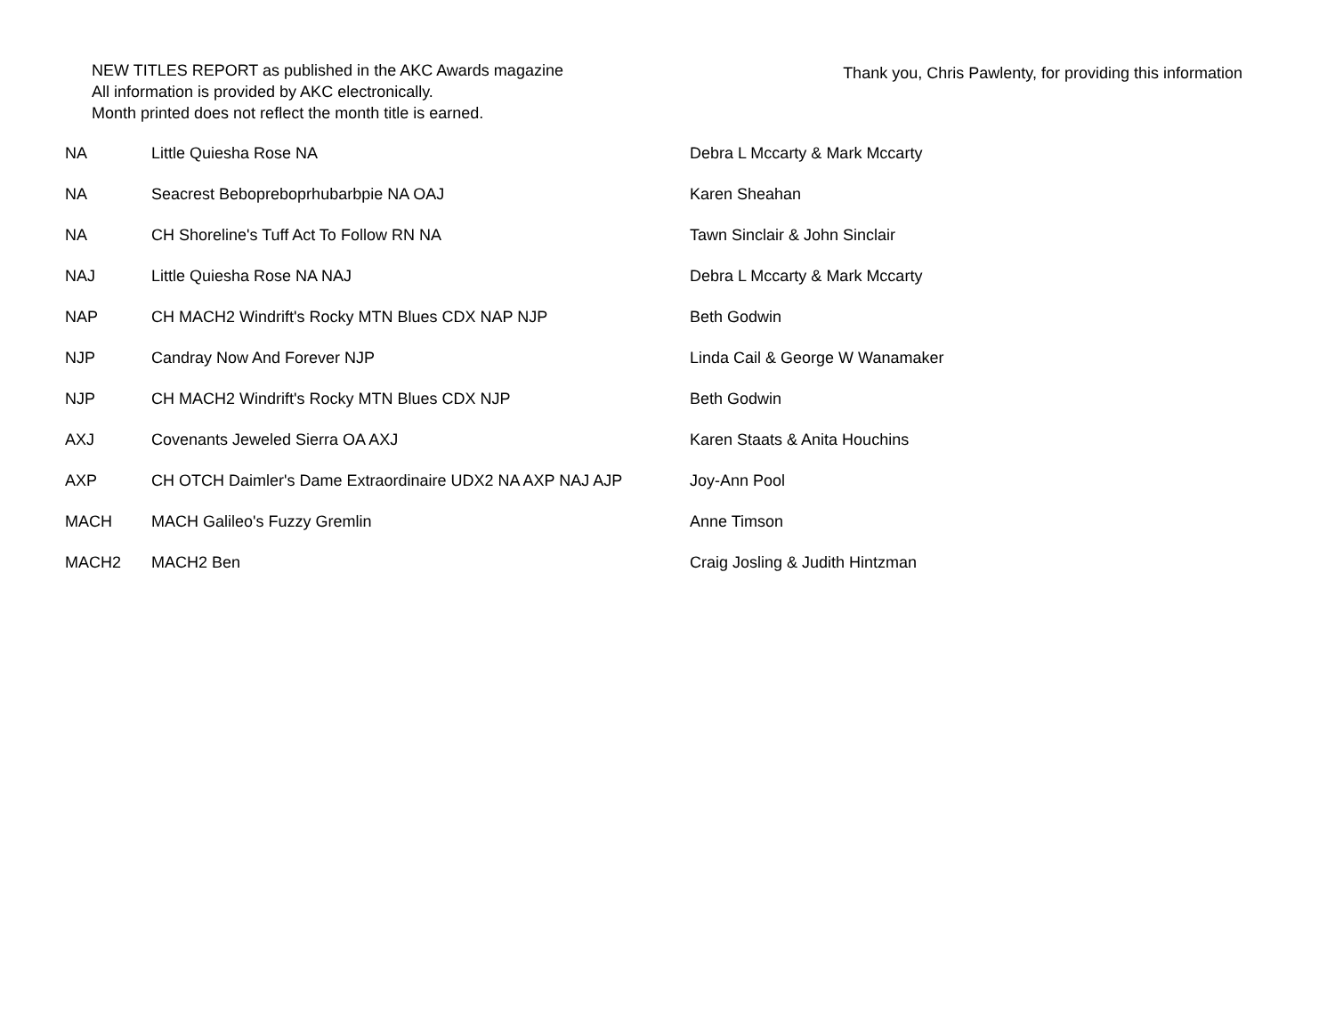NEW TITLES REPORT as published in the AKC Awards magazine
All information is provided by AKC electronically.
Month printed does not reflect the month title is earned.
Thank you, Chris Pawlenty, for providing this information
| NA | Little Quiesha Rose NA | Debra L Mccarty & Mark Mccarty |
| NA | Seacrest Bebopreboprhubarbpie NA OAJ | Karen Sheahan |
| NA | CH Shoreline's Tuff Act To Follow RN NA | Tawn Sinclair & John Sinclair |
| NAJ | Little Quiesha Rose NA NAJ | Debra L Mccarty & Mark Mccarty |
| NAP | CH MACH2 Windrift's Rocky MTN Blues CDX NAP NJP | Beth Godwin |
| NJP | Candray Now And Forever NJP | Linda Cail & George W Wanamaker |
| NJP | CH MACH2 Windrift's Rocky MTN Blues CDX NJP | Beth Godwin |
| AXJ | Covenants Jeweled Sierra OA AXJ | Karen Staats & Anita Houchins |
| AXP | CH OTCH Daimler's Dame Extraordinaire UDX2 NA AXP NAJ AJP | Joy-Ann Pool |
| MACH | MACH Galileo's Fuzzy Gremlin | Anne Timson |
| MACH2 | MACH2 Ben | Craig Josling & Judith Hintzman |